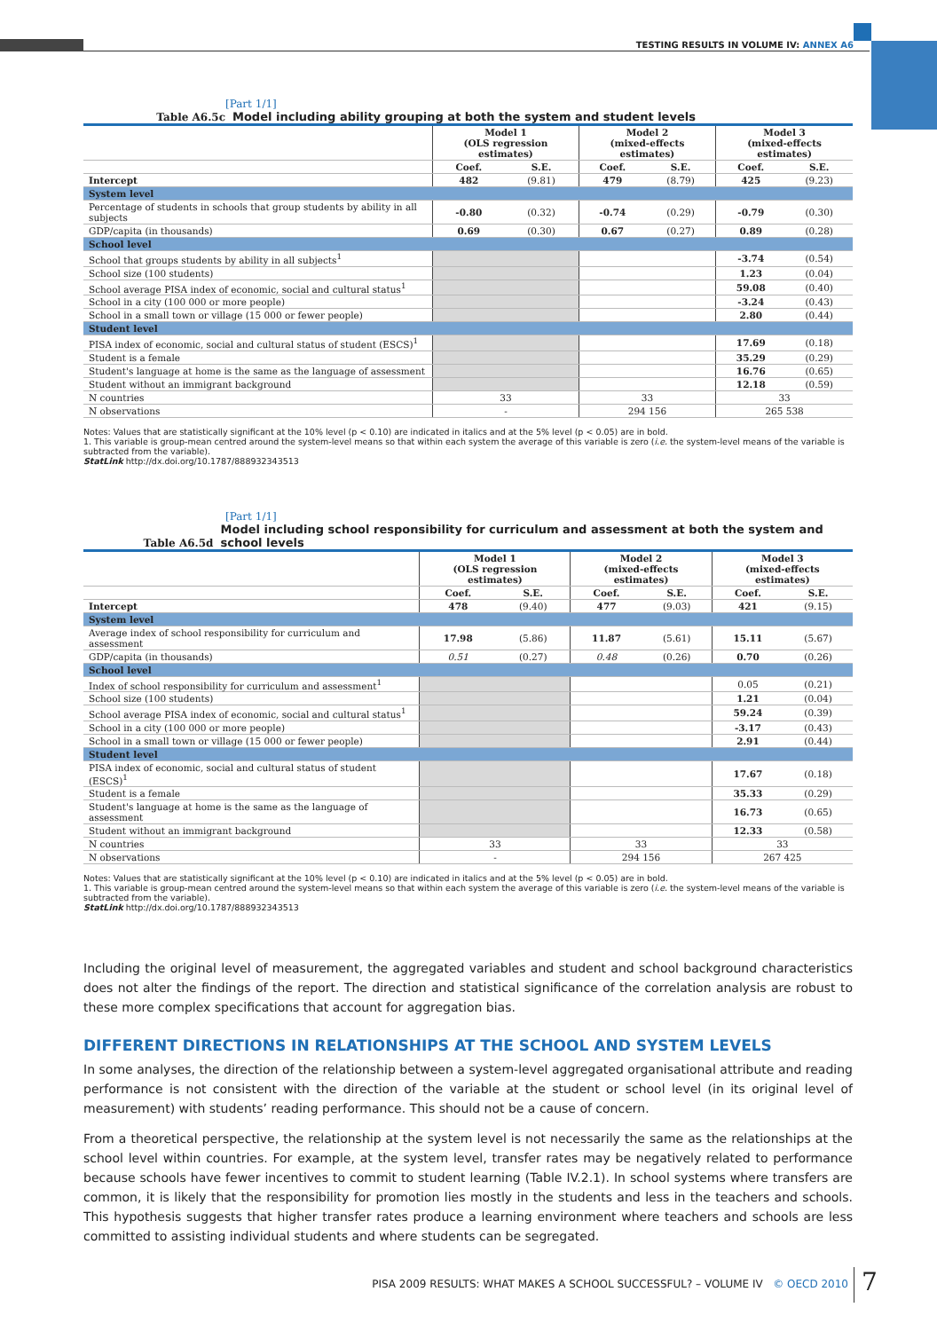TESTING RESULTS IN VOLUME IV: ANNEX A6
[Part 1/1]
Table A6.5c Model including ability grouping at both the system and student levels
| | Model 1 (OLS regression estimates) | | Model 2 (mixed-effects estimates) | | Model 3 (mixed-effects estimates) | |
| --- | --- | --- | --- | --- | --- | --- |
| | Coef. | S.E. | Coef. | S.E. | Coef. | S.E. |
| Intercept | 482 | (9.81) | 479 | (8.79) | 425 | (9.23) |
| System level | | | | | | |
| Percentage of students in schools that group students by ability in all subjects | -0.80 | (0.32) | -0.74 | (0.29) | -0.79 | (0.30) |
| GDP/capita (in thousands) | 0.69 | (0.30) | 0.67 | (0.27) | 0.89 | (0.28) |
| School level | | | | | | |
| School that groups students by ability in all subjects<sup>1</sup> | | | | | -3.74 | (0.54) |
| School size (100 students) | | | | | 1.23 | (0.04) |
| School average PISA index of economic, social and cultural status<sup>1</sup> | | | | | 59.08 | (0.40) |
| School in a city (100 000 or more people) | | | | | -3.24 | (0.43) |
| School in a small town or village (15 000 or fewer people) | | | | | 2.80 | (0.44) |
| Student level | | | | | | |
| PISA index of economic, social and cultural status of student (ESCS)<sup>1</sup> | | | | | 17.69 | (0.18) |
| Student is a female | | | | | 35.29 | (0.29) |
| Student's language at home is the same as the language of assessment | | | | | 16.76 | (0.65) |
| Student without an immigrant background | | | | | 12.18 | (0.59) |
| N countries | 33 | | 33 | | 33 | |
| N observations | - | | 294 156 | | 265 538 | |
Notes: Values that are statistically significant at the 10% level (p < 0.10) are indicated in italics and at the 5% level (p < 0.05) are in bold.
1. This variable is group-mean centred around the system-level means so that within each system the average of this variable is zero (i.e. the system-level means of the variable is subtracted from the variable).
StatLink http://dx.doi.org/10.1787/888932343513
[Part 1/1]
Table A6.5d Model including school responsibility for curriculum and assessment at both the system and school levels
| | Model 1 (OLS regression estimates) | | Model 2 (mixed-effects estimates) | | Model 3 (mixed-effects estimates) | |
| --- | --- | --- | --- | --- | --- | --- |
| | Coef. | S.E. | Coef. | S.E. | Coef. | S.E. |
| Intercept | 478 | (9.40) | 477 | (9.03) | 421 | (9.15) |
| System level | | | | | | |
| Average index of school responsibility for curriculum and assessment | 17.98 | (5.86) | 11.87 | (5.61) | 15.11 | (5.67) |
| GDP/capita (in thousands) | 0.51 | (0.27) | 0.48 | (0.26) | 0.70 | (0.26) |
| School level | | | | | | |
| Index of school responsibility for curriculum and assessment<sup>1</sup> | | | | | 0.05 | (0.21) |
| School size (100 students) | | | | | 1.21 | (0.04) |
| School average PISA index of economic, social and cultural status<sup>1</sup> | | | | | 59.24 | (0.39) |
| School in a city (100 000 or more people) | | | | | -3.17 | (0.43) |
| School in a small town or village (15 000 or fewer people) | | | | | 2.91 | (0.44) |
| Student level | | | | | | |
| PISA index of economic, social and cultural status of student (ESCS)<sup>1</sup> | | | | | 17.67 | (0.18) |
| Student is a female | | | | | 35.33 | (0.29) |
| Student's language at home is the same as the language of assessment | | | | | 16.73 | (0.65) |
| Student without an immigrant background | | | | | 12.33 | (0.58) |
| N countries | 33 | | 33 | | 33 | |
| N observations | - | | 294 156 | | 267 425 | |
Notes: Values that are statistically significant at the 10% level (p < 0.10) are indicated in italics and at the 5% level (p < 0.05) are in bold.
1. This variable is group-mean centred around the system-level means so that within each system the average of this variable is zero (i.e. the system-level means of the variable is subtracted from the variable).
StatLink http://dx.doi.org/10.1787/888932343513
Including the original level of measurement, the aggregated variables and student and school background characteristics does not alter the findings of the report. The direction and statistical significance of the correlation analysis are robust to these more complex specifications that account for aggregation bias.
DIFFERENT DIRECTIONS IN RELATIONSHIPS AT THE SCHOOL AND SYSTEM LEVELS
In some analyses, the direction of the relationship between a system-level aggregated organisational attribute and reading performance is not consistent with the direction of the variable at the student or school level (in its original level of measurement) with students’ reading performance. This should not be a cause of concern.
From a theoretical perspective, the relationship at the system level is not necessarily the same as the relationships at the school level within countries. For example, at the system level, transfer rates may be negatively related to performance because schools have fewer incentives to commit to student learning (Table IV.2.1). In school systems where transfers are common, it is likely that the responsibility for promotion lies mostly in the students and less in the teachers and schools. This hypothesis suggests that higher transfer rates produce a learning environment where teachers and schools are less committed to assisting individual students and where students can be segregated.
PISA 2009 RESULTS: WHAT MAKES A SCHOOL SUCCESSFUL? – VOLUME IV © OECD 2010
7